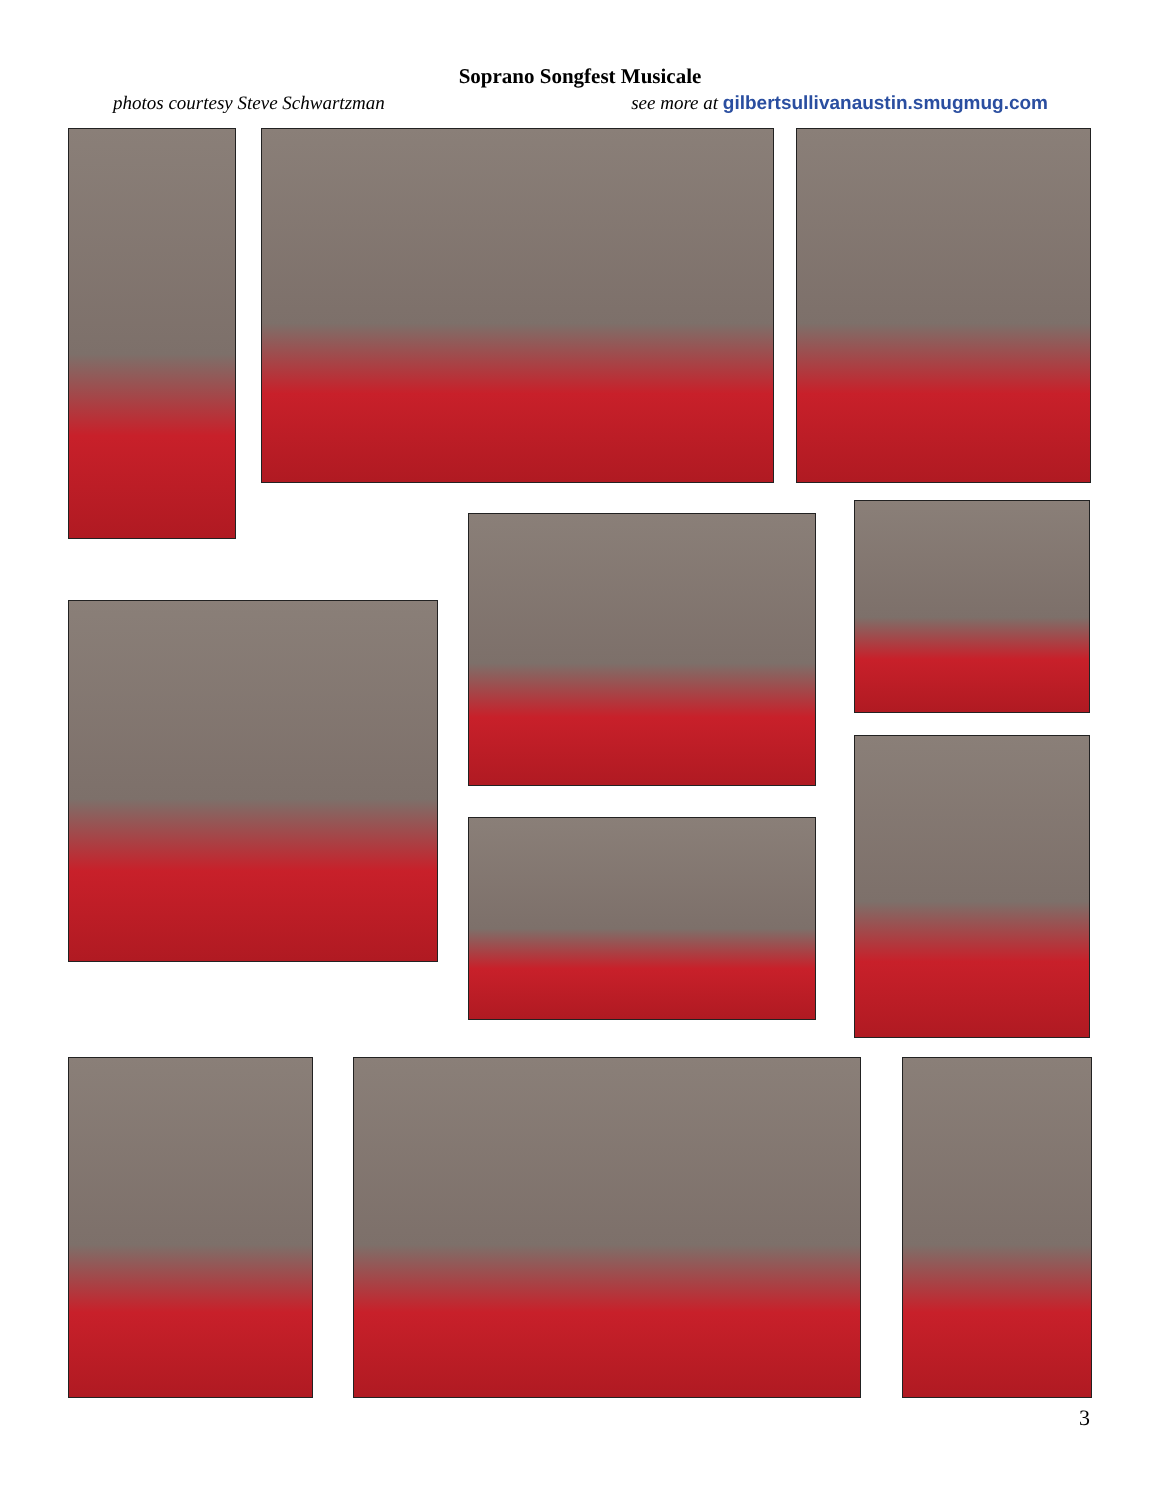Soprano Songfest Musicale
photos courtesy Steve Schwartzman see more at gilbertsullivanaustin.smugmug.com
3